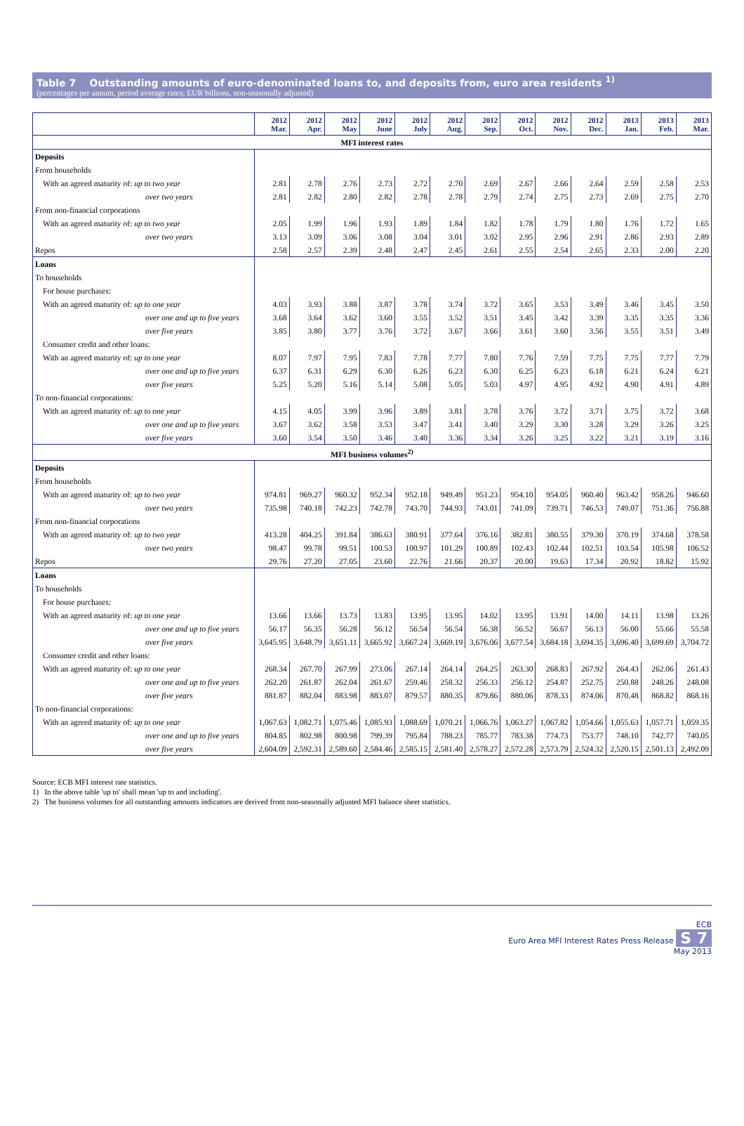Table 7 Outstanding amounts of euro-denominated loans to, and deposits from, euro area residents <sup>1)</sup>
(percentages per annum, period average rates; EUR billions, non-seasonally adjusted)
| | 2012 Mar. | 2012 Apr. | 2012 May | 2012 June | 2012 July | 2012 Aug. | 2012 Sep. | 2012 Oct. | 2012 Nov. | 2012 Dec. | 2013 Jan. | 2013 Feb. | 2013 Mar. |
| --- | --- | --- | --- | --- | --- | --- | --- | --- | --- | --- | --- | --- | --- |
| MFI interest rates | | | | | | | | | | | | | |
| Deposits | | | | | | | | | | | | | |
| From households | | | | | | | | | | | | | |
| With an agreed maturity of: up to two year | 2.81 | 2.78 | 2.76 | 2.73 | 2.72 | 2.70 | 2.69 | 2.67 | 2.66 | 2.64 | 2.59 | 2.58 | 2.53 |
| over two years | 2.81 | 2.82 | 2.80 | 2.82 | 2.78 | 2.78 | 2.79 | 2.74 | 2.75 | 2.73 | 2.69 | 2.75 | 2.70 |
| From non-financial corporations | | | | | | | | | | | | | |
| With an agreed maturity of: up to two year | 2.05 | 1.99 | 1.96 | 1.93 | 1.89 | 1.84 | 1.82 | 1.78 | 1.79 | 1.80 | 1.76 | 1.72 | 1.65 |
| over two years | 3.13 | 3.09 | 3.06 | 3.08 | 3.04 | 3.01 | 3.02 | 2.95 | 2.96 | 2.91 | 2.86 | 2.93 | 2.89 |
| Repos | 2.58 | 2.57 | 2.39 | 2.48 | 2.47 | 2.45 | 2.61 | 2.55 | 2.54 | 2.65 | 2.33 | 2.00 | 2.20 |
| Loans | | | | | | | | | | | | | |
| To households | | | | | | | | | | | | | |
| For house purchases: | | | | | | | | | | | | | |
| With an agreed maturity of: up to one year | 4.03 | 3.93 | 3.88 | 3.87 | 3.78 | 3.74 | 3.72 | 3.65 | 3.53 | 3.49 | 3.46 | 3.45 | 3.50 |
| over one and up to five years | 3.68 | 3.64 | 3.62 | 3.60 | 3.55 | 3.52 | 3.51 | 3.45 | 3.42 | 3.39 | 3.35 | 3.35 | 3.36 |
| over five years | 3.85 | 3.80 | 3.77 | 3.76 | 3.72 | 3.67 | 3.66 | 3.61 | 3.60 | 3.56 | 3.55 | 3.51 | 3.49 |
| Consumer credit and other loans: | | | | | | | | | | | | | |
| With an agreed maturity of: up to one year | 8.07 | 7.97 | 7.95 | 7.83 | 7.78 | 7.77 | 7.80 | 7.76 | 7.59 | 7.75 | 7.75 | 7.77 | 7.79 |
| over one and up to five years | 6.37 | 6.31 | 6.29 | 6.30 | 6.26 | 6.23 | 6.30 | 6.25 | 6.23 | 6.18 | 6.21 | 6.24 | 6.21 |
| over five years | 5.25 | 5.20 | 5.16 | 5.14 | 5.08 | 5.05 | 5.03 | 4.97 | 4.95 | 4.92 | 4.90 | 4.91 | 4.89 |
| To non-financial corporations: | | | | | | | | | | | | | |
| With an agreed maturity of: up to one year | 4.15 | 4.05 | 3.99 | 3.96 | 3.89 | 3.81 | 3.78 | 3.76 | 3.72 | 3.71 | 3.75 | 3.72 | 3.68 |
| over one and up to five years | 3.67 | 3.62 | 3.58 | 3.53 | 3.47 | 3.41 | 3.40 | 3.29 | 3.30 | 3.28 | 3.29 | 3.26 | 3.25 |
| over five years | 3.60 | 3.54 | 3.50 | 3.46 | 3.40 | 3.36 | 3.34 | 3.26 | 3.25 | 3.22 | 3.21 | 3.19 | 3.16 |
| MFI business volumes<sup>2)</sup> | | | | | | | | | | | | | |
| Deposits | | | | | | | | | | | | | |
| From households | | | | | | | | | | | | | |
| With an agreed maturity of: up to two year | 974.81 | 969.27 | 960.32 | 952.34 | 952.18 | 949.49 | 951.23 | 954.10 | 954.05 | 960.40 | 963.42 | 958.26 | 946.60 |
| over two years | 735.98 | 740.18 | 742.23 | 742.78 | 743.70 | 744.93 | 743.01 | 741.09 | 739.71 | 746.53 | 749.07 | 751.36 | 756.88 |
| From non-financial corporations | | | | | | | | | | | | | |
| With an agreed maturity of: up to two year | 413.28 | 404.25 | 391.84 | 386.63 | 380.91 | 377.64 | 376.16 | 382.81 | 380.55 | 379.30 | 370.19 | 374.68 | 378.58 |
| over two years | 98.47 | 99.78 | 99.51 | 100.53 | 100.97 | 101.29 | 100.89 | 102.43 | 102.44 | 102.51 | 103.54 | 105.98 | 106.52 |
| Repos | 29.76 | 27.20 | 27.05 | 23.60 | 22.76 | 21.66 | 20.37 | 20.00 | 19.63 | 17.34 | 20.92 | 18.82 | 15.92 |
| Loans | | | | | | | | | | | | | |
| To households | | | | | | | | | | | | | |
| For house purchases: | | | | | | | | | | | | | |
| With an agreed maturity of: up to one year | 13.66 | 13.66 | 13.73 | 13.83 | 13.95 | 13.95 | 14.02 | 13.95 | 13.91 | 14.00 | 14.11 | 13.98 | 13.26 |
| over one and up to five years | 56.17 | 56.35 | 56.28 | 56.12 | 56.54 | 56.54 | 56.38 | 56.52 | 56.67 | 56.13 | 56.00 | 55.66 | 55.58 |
| over five years | 3,645.95 | 3,648.79 | 3,651.11 | 3,665.92 | 3,667.24 | 3,669.19 | 3,676.06 | 3,677.54 | 3,684.18 | 3,694.35 | 3,696.40 | 3,699.69 | 3,704.72 |
| Consumer credit and other loans: | | | | | | | | | | | | | |
| With an agreed maturity of: up to one year | 268.34 | 267.70 | 267.99 | 273.06 | 267.14 | 264.14 | 264.25 | 263.30 | 268.83 | 267.92 | 264.43 | 262.06 | 261.43 |
| over one and up to five years | 262.20 | 261.87 | 262.04 | 261.67 | 259.46 | 258.32 | 256.33 | 256.12 | 254.87 | 252.75 | 250.88 | 248.26 | 248.08 |
| over five years | 881.87 | 882.04 | 883.98 | 883.07 | 879.57 | 880.35 | 879.86 | 880.06 | 878.33 | 874.06 | 870.48 | 868.82 | 868.16 |
| To non-financial corporations: | | | | | | | | | | | | | |
| With an agreed maturity of: up to one year | 1,067.63 | 1,082.71 | 1,075.46 | 1,085.93 | 1,088.69 | 1,070.21 | 1,066.76 | 1,063.27 | 1,067.82 | 1,054.66 | 1,055.63 | 1,057.71 | 1,059.35 |
| over one and up to five years | 804.85 | 802.98 | 800.98 | 799.39 | 795.84 | 788.23 | 785.77 | 783.38 | 774.73 | 753.77 | 748.10 | 742.77 | 740.05 |
| over five years | 2,604.09 | 2,592.31 | 2,589.60 | 2,584.46 | 2,585.15 | 2,581.40 | 2,578.27 | 2,572.28 | 2,573.79 | 2,524.32 | 2,520.15 | 2,501.13 | 2,492.09 |
Source: ECB MFI interest rate statistics.
1) In the above table 'up to' shall mean 'up to and including'.
2) The business volumes for all outstanding amounts indicators are derived from non-seasonally adjusted MFI balance sheet statistics.
ECB
Euro Area MFI Interest Rates Press Release S 7
May 2013